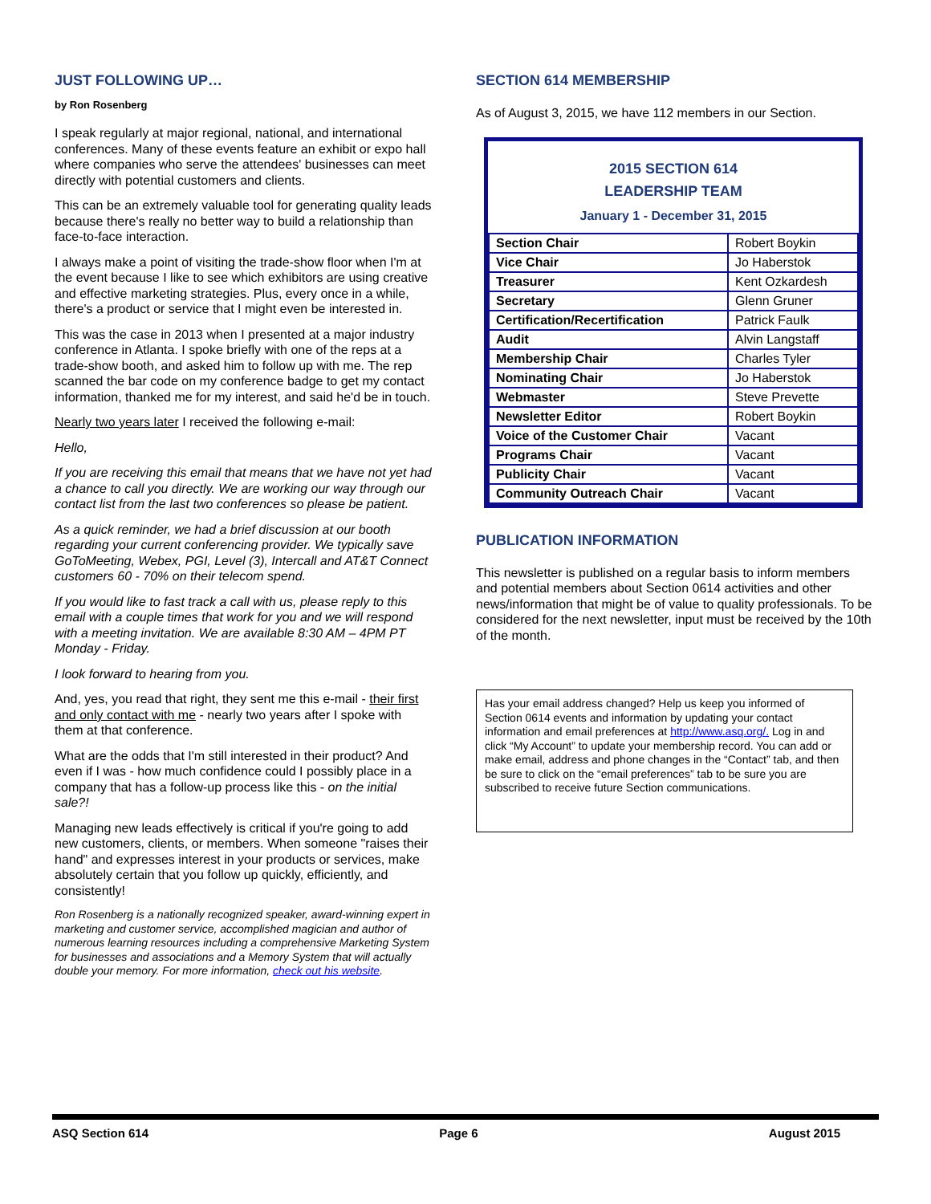JUST FOLLOWING UP…
by Ron Rosenberg
I speak regularly at major regional, national, and international conferences. Many of these events feature an exhibit or expo hall where companies who serve the attendees' businesses can meet directly with potential customers and clients.
This can be an extremely valuable tool for generating quality leads because there's really no better way to build a relationship than face-to-face interaction.
I always make a point of visiting the trade-show floor when I'm at the event because I like to see which exhibitors are using creative and effective marketing strategies. Plus, every once in a while, there's a product or service that I might even be interested in.
This was the case in 2013 when I presented at a major industry conference in Atlanta. I spoke briefly with one of the reps at a trade-show booth, and asked him to follow up with me. The rep scanned the bar code on my conference badge to get my contact information, thanked me for my interest, and said he'd be in touch.
Nearly two years later I received the following e-mail:
Hello,
If you are receiving this email that means that we have not yet had a chance to call you directly. We are working our way through our contact list from the last two conferences so please be patient.
As a quick reminder, we had a brief discussion at our booth regarding your current conferencing provider. We typically save GoToMeeting, Webex, PGI, Level (3), Intercall and AT&T Connect customers 60 - 70% on their telecom spend.
If you would like to fast track a call with us, please reply to this email with a couple times that work for you and we will respond with a meeting invitation. We are available 8:30 AM – 4PM PT Monday - Friday.
I look forward to hearing from you.
And, yes, you read that right, they sent me this e-mail - their first and only contact with me - nearly two years after I spoke with them at that conference.
What are the odds that I'm still interested in their product? And even if I was - how much confidence could I possibly place in a company that has a follow-up process like this - on the initial sale?!
Managing new leads effectively is critical if you're going to add new customers, clients, or members. When someone "raises their hand" and expresses interest in your products or services, make absolutely certain that you follow up quickly, efficiently, and consistently!
Ron Rosenberg is a nationally recognized speaker, award-winning expert in marketing and customer service, accomplished magician and author of numerous learning resources including a comprehensive Marketing System for businesses and associations and a Memory System that will actually double your memory. For more information, check out his website.
SECTION 614 MEMBERSHIP
As of August 3, 2015, we have 112 members in our Section.
2015 SECTION 614
LEADERSHIP TEAM
January 1 - December 31, 2015
| Section Chair | Robert Boykin |
| Vice Chair | Jo Haberstok |
| Treasurer | Kent Ozkardesh |
| Secretary | Glenn Gruner |
| Certification/Recertification | Patrick Faulk |
| Audit | Alvin Langstaff |
| Membership Chair | Charles Tyler |
| Nominating Chair | Jo Haberstok |
| Webmaster | Steve Prevette |
| Newsletter Editor | Robert Boykin |
| Voice of the Customer Chair | Vacant |
| Programs Chair | Vacant |
| Publicity Chair | Vacant |
| Community Outreach Chair | Vacant |
PUBLICATION INFORMATION
This newsletter is published on a regular basis to inform members and potential members about Section 0614 activities and other news/information that might be of value to quality professionals. To be considered for the next newsletter, input must be received by the 10th of the month.
Has your email address changed? Help us keep you informed of Section 0614 events and information by updating your contact information and email preferences at http://www.asq.org/. Log in and click “My Account” to update your membership record. You can add or make email, address and phone changes in the “Contact” tab, and then be sure to click on the “email preferences” tab to be sure you are subscribed to receive future Section communications.
ASQ Section 614 Page 6 August 2015